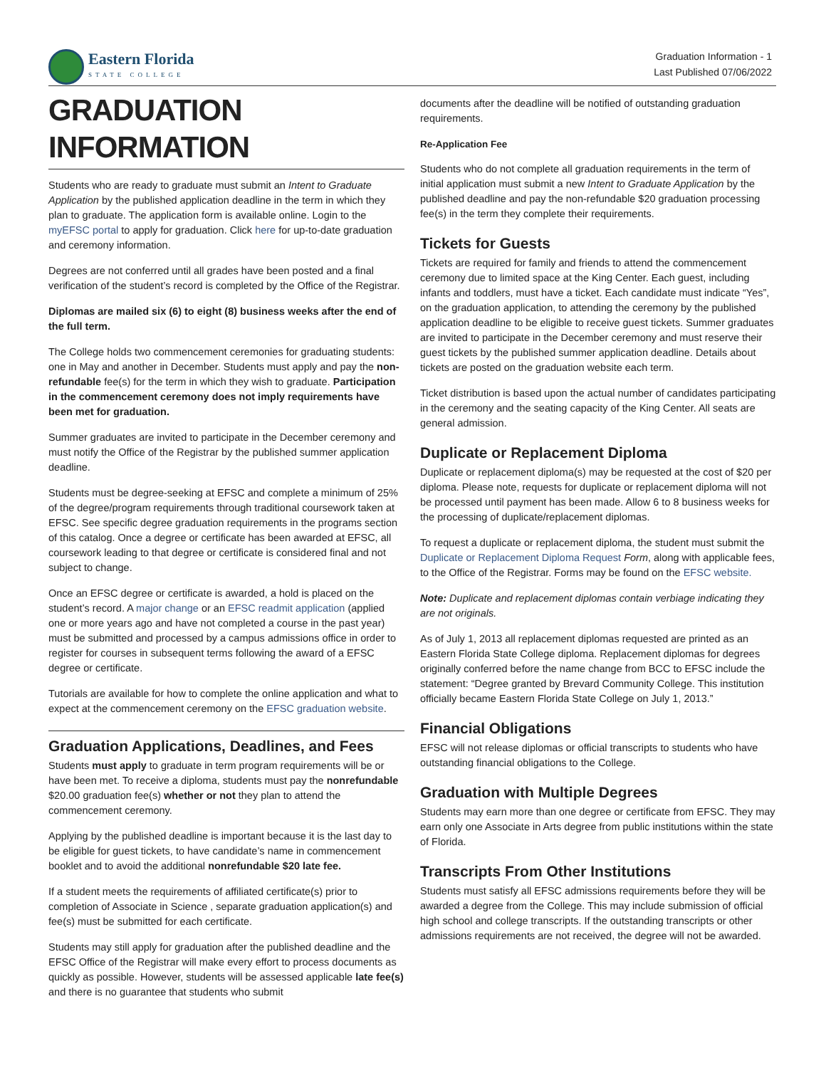Eastern Florida
STATE COLLEGE
Graduation Information - 1
Last Published 07/06/2022
GRADUATION INFORMATION
Students who are ready to graduate must submit an Intent to Graduate Application by the published application deadline in the term in which they plan to graduate. The application form is available online. Login to the myEFSC portal to apply for graduation. Click here for up-to-date graduation and ceremony information.
Degrees are not conferred until all grades have been posted and a final verification of the student’s record is completed by the Office of the Registrar.
Diplomas are mailed six (6) to eight (8) business weeks after the end of the full term.
The College holds two commencement ceremonies for graduating students: one in May and another in December. Students must apply and pay the non-refundable fee(s) for the term in which they wish to graduate. Participation in the commencement ceremony does not imply requirements have been met for graduation.
Summer graduates are invited to participate in the December ceremony and must notify the Office of the Registrar by the published summer application deadline.
Students must be degree-seeking at EFSC and complete a minimum of 25% of the degree/program requirements through traditional coursework taken at EFSC. See specific degree graduation requirements in the programs section of this catalog. Once a degree or certificate has been awarded at EFSC, all coursework leading to that degree or certificate is considered final and not subject to change.
Once an EFSC degree or certificate is awarded, a hold is placed on the student’s record. A major change or an EFSC readmit application (applied one or more years ago and have not completed a course in the past year) must be submitted and processed by a campus admissions office in order to register for courses in subsequent terms following the award of a EFSC degree or certificate.
Tutorials are available for how to complete the online application and what to expect at the commencement ceremony on the EFSC graduation website.
Graduation Applications, Deadlines, and Fees
Students must apply to graduate in term program requirements will be or have been met. To receive a diploma, students must pay the nonrefundable $20.00 graduation fee(s) whether or not they plan to attend the commencement ceremony.
Applying by the published deadline is important because it is the last day to be eligible for guest tickets, to have candidate’s name in commencement booklet and to avoid the additional nonrefundable $20 late fee.
If a student meets the requirements of affiliated certificate(s) prior to completion of Associate in Science , separate graduation application(s) and fee(s) must be submitted for each certificate.
Students may still apply for graduation after the published deadline and the EFSC Office of the Registrar will make every effort to process documents as quickly as possible. However, students will be assessed applicable late fee(s) and there is no guarantee that students who submit
documents after the deadline will be notified of outstanding graduation requirements.
Re-Application Fee
Students who do not complete all graduation requirements in the term of initial application must submit a new Intent to Graduate Application by the published deadline and pay the non-refundable $20 graduation processing fee(s) in the term they complete their requirements.
Tickets for Guests
Tickets are required for family and friends to attend the commencement ceremony due to limited space at the King Center. Each guest, including infants and toddlers, must have a ticket. Each candidate must indicate “Yes”, on the graduation application, to attending the ceremony by the published application deadline to be eligible to receive guest tickets. Summer graduates are invited to participate in the December ceremony and must reserve their guest tickets by the published summer application deadline. Details about tickets are posted on the graduation website each term.
Ticket distribution is based upon the actual number of candidates participating in the ceremony and the seating capacity of the King Center. All seats are general admission.
Duplicate or Replacement Diploma
Duplicate or replacement diploma(s) may be requested at the cost of $20 per diploma. Please note, requests for duplicate or replacement diploma will not be processed until payment has been made. Allow 6 to 8 business weeks for the processing of duplicate/replacement diplomas.
To request a duplicate or replacement diploma, the student must submit the Duplicate or Replacement Diploma Request Form, along with applicable fees, to the Office of the Registrar. Forms may be found on the EFSC website.
Note: Duplicate and replacement diplomas contain verbiage indicating they are not originals.
As of July 1, 2013 all replacement diplomas requested are printed as an Eastern Florida State College diploma. Replacement diplomas for degrees originally conferred before the name change from BCC to EFSC include the statement: “Degree granted by Brevard Community College. This institution officially became Eastern Florida State College on July 1, 2013.”
Financial Obligations
EFSC will not release diplomas or official transcripts to students who have outstanding financial obligations to the College.
Graduation with Multiple Degrees
Students may earn more than one degree or certificate from EFSC. They may earn only one Associate in Arts degree from public institutions within the state of Florida.
Transcripts From Other Institutions
Students must satisfy all EFSC admissions requirements before they will be awarded a degree from the College. This may include submission of official high school and college transcripts. If the outstanding transcripts or other admissions requirements are not received, the degree will not be awarded.